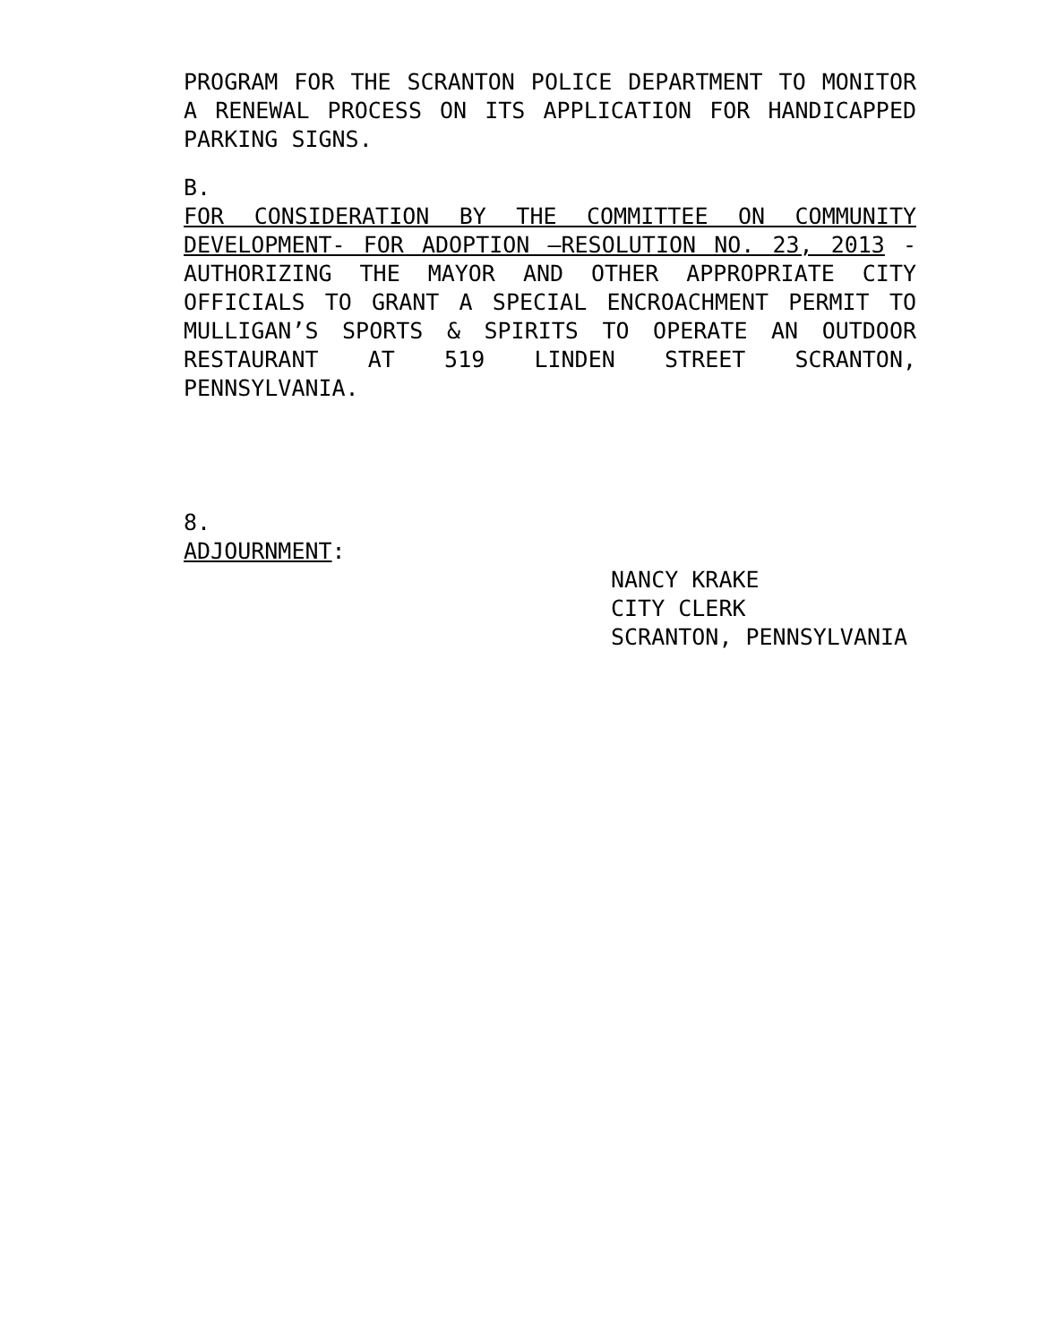PROGRAM FOR THE SCRANTON POLICE DEPARTMENT TO MONITOR A RENEWAL PROCESS ON ITS APPLICATION FOR HANDICAPPED PARKING SIGNS.
B.
FOR CONSIDERATION BY THE COMMITTEE ON COMMUNITY DEVELOPMENT- FOR ADOPTION –RESOLUTION NO. 23, 2013 - AUTHORIZING THE MAYOR AND OTHER APPROPRIATE CITY OFFICIALS TO GRANT A SPECIAL ENCROACHMENT PERMIT TO MULLIGAN’S SPORTS & SPIRITS TO OPERATE AN OUTDOOR RESTAURANT AT 519 LINDEN STREET SCRANTON, PENNSYLVANIA.
8.
ADJOURNMENT:
NANCY KRAKE
CITY CLERK
SCRANTON, PENNSYLVANIA